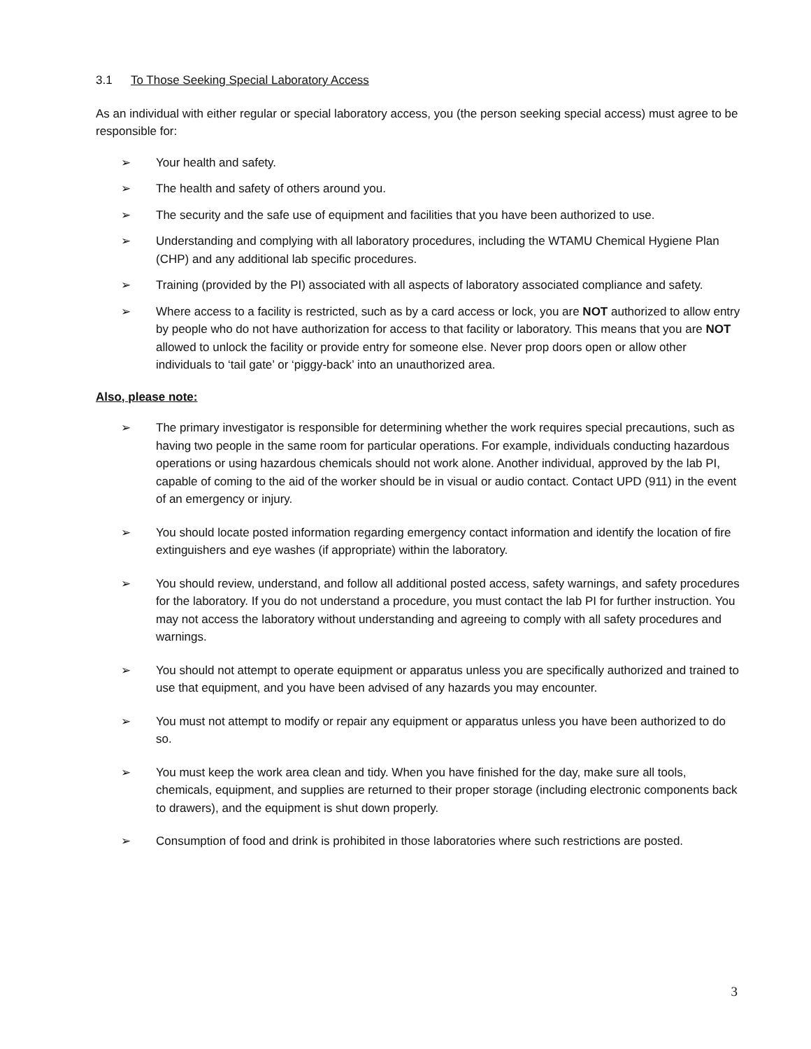3.1 To Those Seeking Special Laboratory Access
As an individual with either regular or special laboratory access, you (the person seeking special access) must agree to be responsible for:
➢ Your health and safety.
➢ The health and safety of others around you.
➢ The security and the safe use of equipment and facilities that you have been authorized to use.
➢ Understanding and complying with all laboratory procedures, including the WTAMU Chemical Hygiene Plan (CHP) and any additional lab specific procedures.
➢ Training (provided by the PI) associated with all aspects of laboratory associated compliance and safety.
➢ Where access to a facility is restricted, such as by a card access or lock, you are NOT authorized to allow entry by people who do not have authorization for access to that facility or laboratory. This means that you are NOT allowed to unlock the facility or provide entry for someone else. Never prop doors open or allow other individuals to ‘tail gate’ or ‘piggy-back’ into an unauthorized area.
Also, please note:
➢ The primary investigator is responsible for determining whether the work requires special precautions, such as having two people in the same room for particular operations. For example, individuals conducting hazardous operations or using hazardous chemicals should not work alone. Another individual, approved by the lab PI, capable of coming to the aid of the worker should be in visual or audio contact. Contact UPD (911) in the event of an emergency or injury.
➢ You should locate posted information regarding emergency contact information and identify the location of fire extinguishers and eye washes (if appropriate) within the laboratory.
➢ You should review, understand, and follow all additional posted access, safety warnings, and safety procedures for the laboratory. If you do not understand a procedure, you must contact the lab PI for further instruction. You may not access the laboratory without understanding and agreeing to comply with all safety procedures and warnings.
➢ You should not attempt to operate equipment or apparatus unless you are specifically authorized and trained to use that equipment, and you have been advised of any hazards you may encounter.
➢ You must not attempt to modify or repair any equipment or apparatus unless you have been authorized to do so.
➢ You must keep the work area clean and tidy. When you have finished for the day, make sure all tools, chemicals, equipment, and supplies are returned to their proper storage (including electronic components back to drawers), and the equipment is shut down properly.
➢ Consumption of food and drink is prohibited in those laboratories where such restrictions are posted.
3